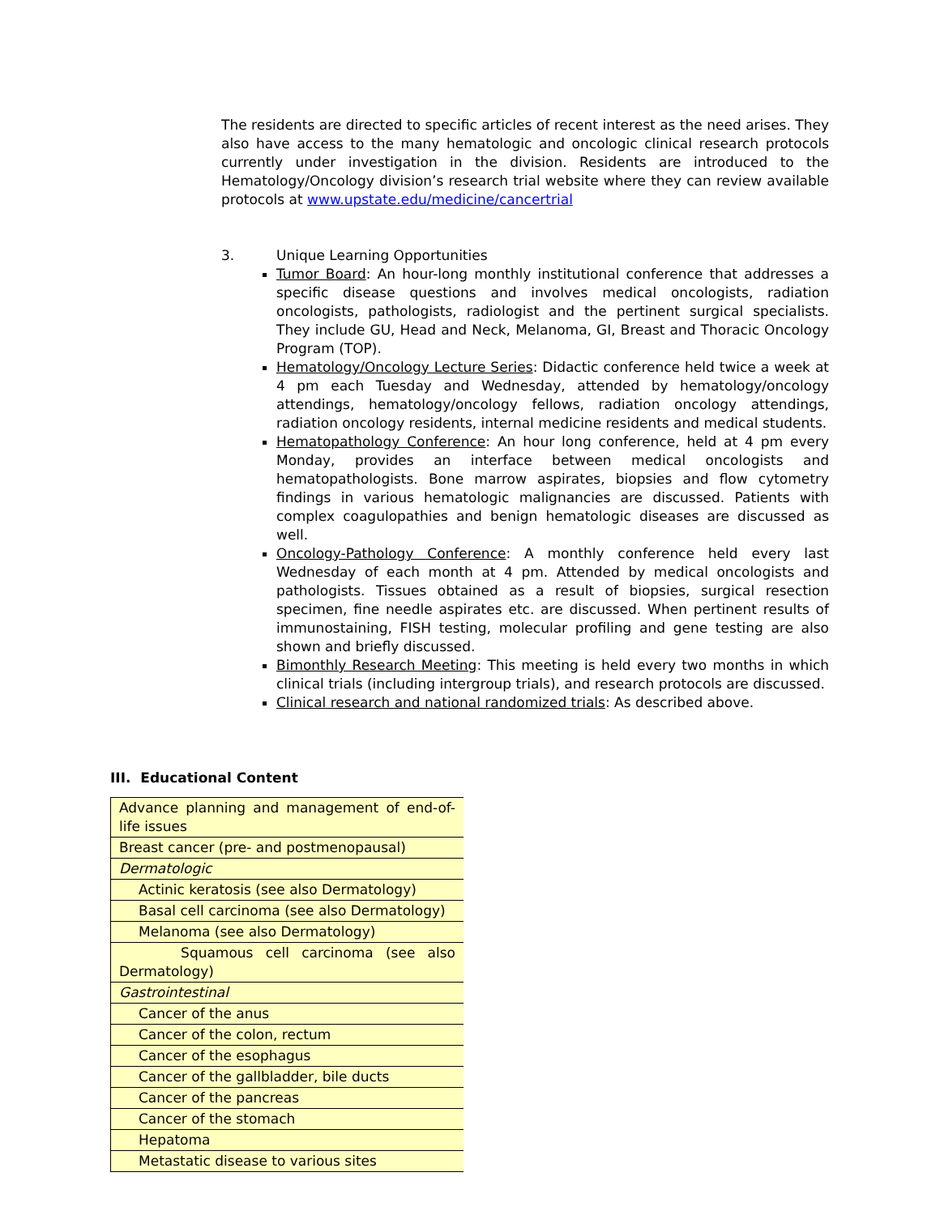The residents are directed to specific articles of recent interest as the need arises. They also have access to the many hematologic and oncologic clinical research protocols currently under investigation in the division. Residents are introduced to the Hematology/Oncology division’s research trial website where they can review available protocols at www.upstate.edu/medicine/cancertrial
3. Unique Learning Opportunities
Tumor Board: An hour-long monthly institutional conference that addresses a specific disease questions and involves medical oncologists, radiation oncologists, pathologists, radiologist and the pertinent surgical specialists. They include GU, Head and Neck, Melanoma, GI, Breast and Thoracic Oncology Program (TOP).
Hematology/Oncology Lecture Series: Didactic conference held twice a week at 4 pm each Tuesday and Wednesday, attended by hematology/oncology attendings, hematology/oncology fellows, radiation oncology attendings, radiation oncology residents, internal medicine residents and medical students.
Hematopathology Conference: An hour long conference, held at 4 pm every Monday, provides an interface between medical oncologists and hematopathologists. Bone marrow aspirates, biopsies and flow cytometry findings in various hematologic malignancies are discussed. Patients with complex coagulopathies and benign hematologic diseases are discussed as well.
Oncology-Pathology Conference: A monthly conference held every last Wednesday of each month at 4 pm. Attended by medical oncologists and pathologists. Tissues obtained as a result of biopsies, surgical resection specimen, fine needle aspirates etc. are discussed. When pertinent results of immunostaining, FISH testing, molecular profiling and gene testing are also shown and briefly discussed.
Bimonthly Research Meeting: This meeting is held every two months in which clinical trials (including intergroup trials), and research protocols are discussed.
Clinical research and national randomized trials: As described above.
III. Educational Content
| Advance planning and management of end-of-life issues |
| Breast cancer (pre- and postmenopausal) |
| Dermatologic |
| Actinic keratosis (see also Dermatology) |
| Basal cell carcinoma (see also Dermatology) |
| Melanoma (see also Dermatology) |
| Squamous cell carcinoma (see also Dermatology) |
| Gastrointestinal |
| Cancer of the anus |
| Cancer of the colon, rectum |
| Cancer of the esophagus |
| Cancer of the gallbladder, bile ducts |
| Cancer of the pancreas |
| Cancer of the stomach |
| Hepatoma |
| Metastatic disease to various sites |